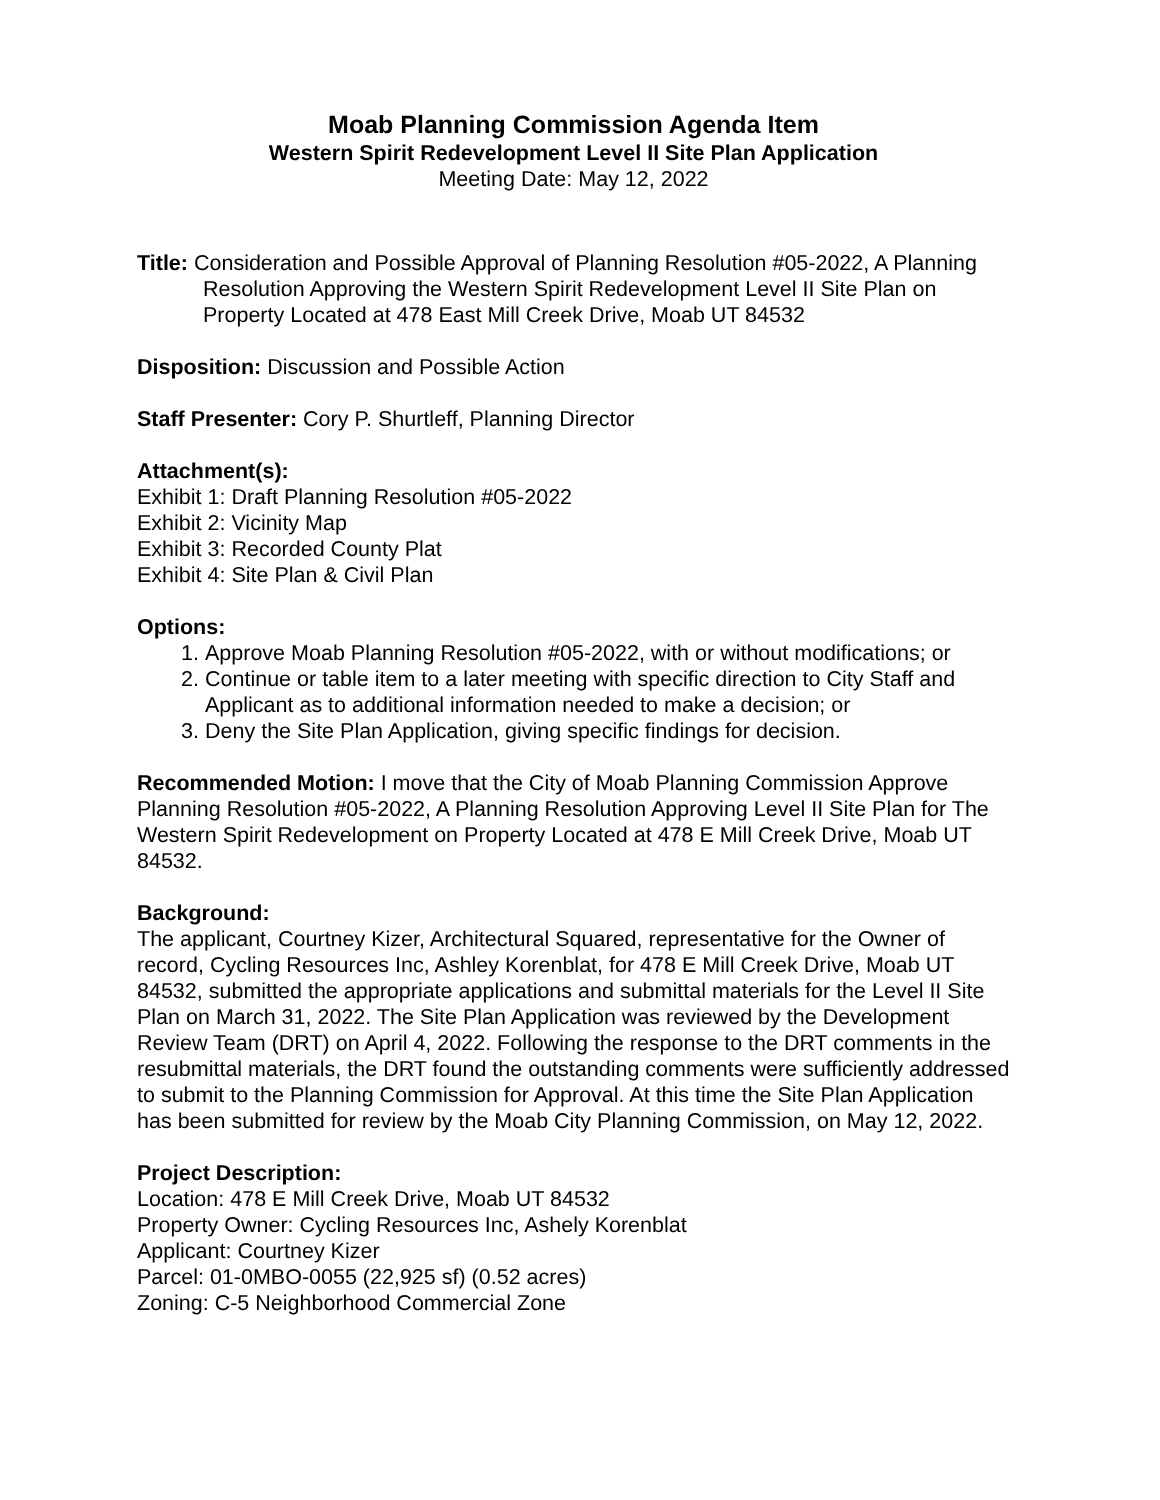Moab Planning Commission Agenda Item
Western Spirit Redevelopment Level II Site Plan Application
Meeting Date: May 12, 2022
Title: Consideration and Possible Approval of Planning Resolution #05-2022, A Planning Resolution Approving the Western Spirit Redevelopment Level II Site Plan on Property Located at 478 East Mill Creek Drive, Moab UT 84532
Disposition: Discussion and Possible Action
Staff Presenter: Cory P. Shurtleff, Planning Director
Attachment(s):
Exhibit 1: Draft Planning Resolution #05-2022
Exhibit 2: Vicinity Map
Exhibit 3: Recorded County Plat
Exhibit 4: Site Plan & Civil Plan
Options:
1. Approve Moab Planning Resolution #05-2022, with or without modifications; or
2. Continue or table item to a later meeting with specific direction to City Staff and Applicant as to additional information needed to make a decision; or
3. Deny the Site Plan Application, giving specific findings for decision.
Recommended Motion: I move that the City of Moab Planning Commission Approve Planning Resolution #05-2022, A Planning Resolution Approving Level II Site Plan for The Western Spirit Redevelopment on Property Located at 478 E Mill Creek Drive, Moab UT 84532.
Background:
The applicant, Courtney Kizer, Architectural Squared, representative for the Owner of record, Cycling Resources Inc, Ashley Korenblat, for 478 E Mill Creek Drive, Moab UT 84532, submitted the appropriate applications and submittal materials for the Level II Site Plan on March 31, 2022. The Site Plan Application was reviewed by the Development Review Team (DRT) on April 4, 2022. Following the response to the DRT comments in the resubmittal materials, the DRT found the outstanding comments were sufficiently addressed to submit to the Planning Commission for Approval. At this time the Site Plan Application has been submitted for review by the Moab City Planning Commission, on May 12, 2022.
Project Description:
Location: 478 E Mill Creek Drive, Moab UT 84532
Property Owner: Cycling Resources Inc, Ashely Korenblat
Applicant: Courtney Kizer
Parcel: 01-0MBO-0055 (22,925 sf) (0.52 acres)
Zoning: C-5 Neighborhood Commercial Zone